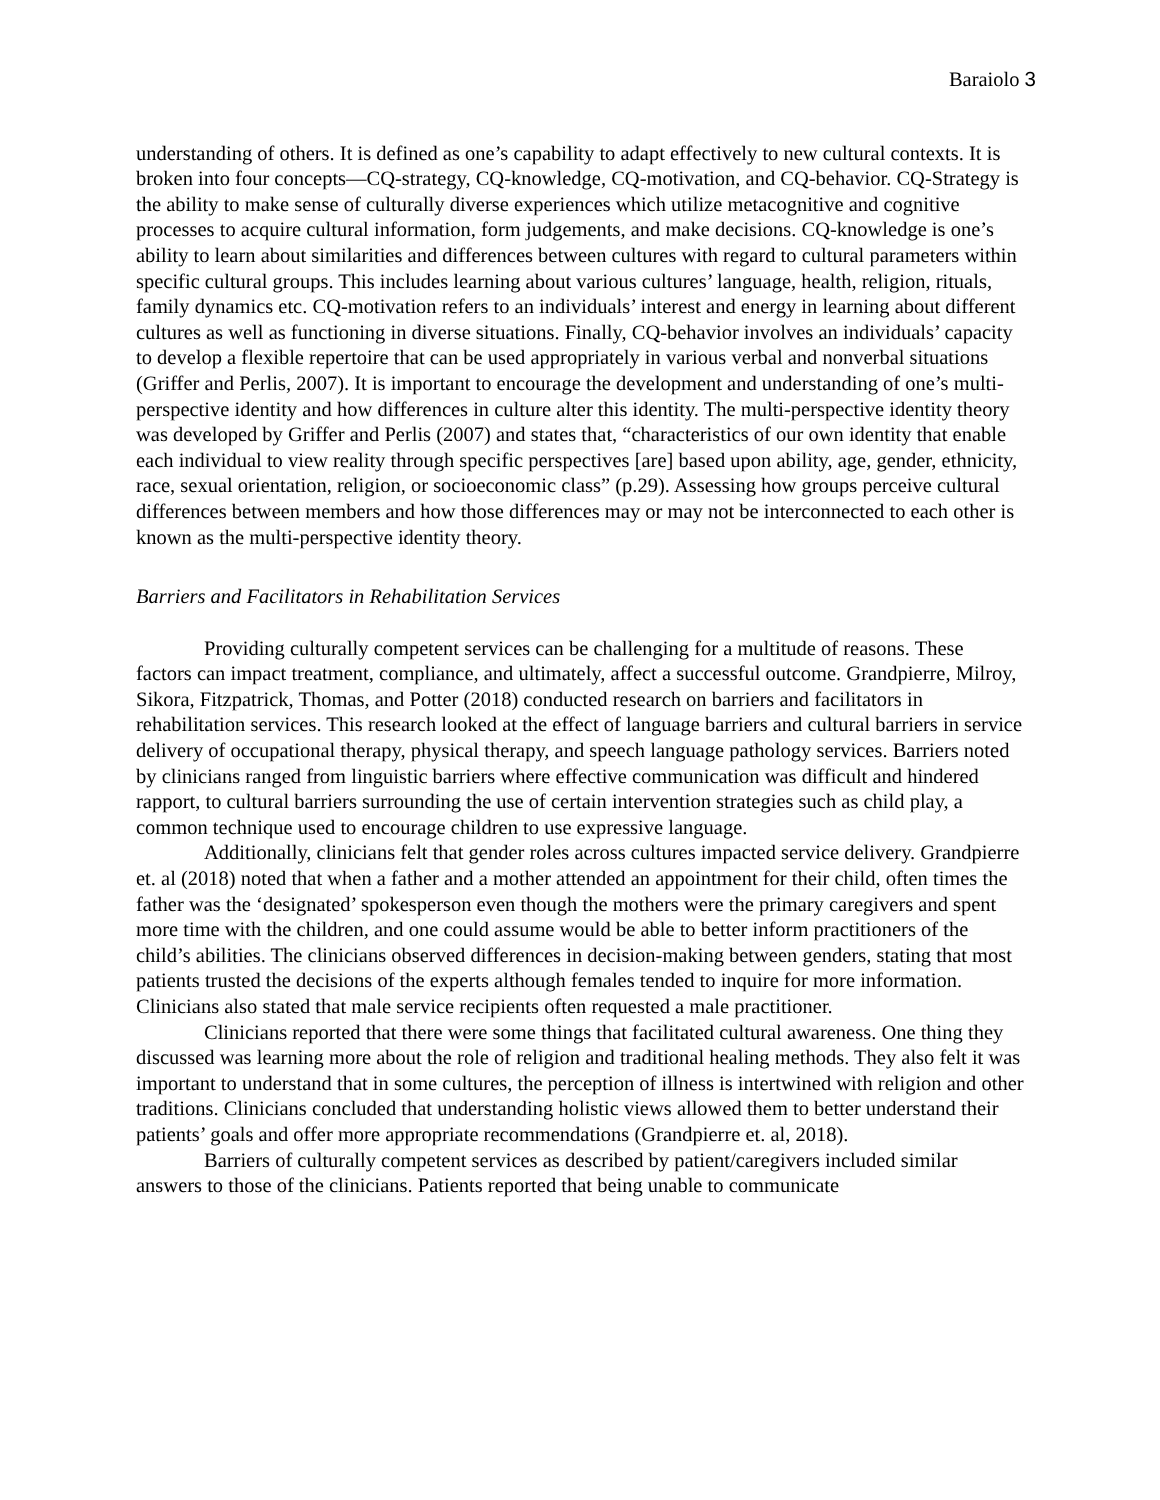Baraiolo 3
understanding of others. It is defined as one’s capability to adapt effectively to new cultural contexts. It is broken into four concepts—CQ-strategy, CQ-knowledge, CQ-motivation, and CQ-behavior. CQ-Strategy is the ability to make sense of culturally diverse experiences which utilize metacognitive and cognitive processes to acquire cultural information, form judgements, and make decisions. CQ-knowledge is one’s ability to learn about similarities and differences between cultures with regard to cultural parameters within specific cultural groups. This includes learning about various cultures’ language, health, religion, rituals, family dynamics etc. CQ-motivation refers to an individuals’ interest and energy in learning about different cultures as well as functioning in diverse situations. Finally, CQ-behavior involves an individuals’ capacity to develop a flexible repertoire that can be used appropriately in various verbal and nonverbal situations (Griffer and Perlis, 2007). It is important to encourage the development and understanding of one’s multi-perspective identity and how differences in culture alter this identity. The multi-perspective identity theory was developed by Griffer and Perlis (2007) and states that, “characteristics of our own identity that enable each individual to view reality through specific perspectives [are] based upon ability, age, gender, ethnicity, race, sexual orientation, religion, or socioeconomic class” (p.29). Assessing how groups perceive cultural differences between members and how those differences may or may not be interconnected to each other is known as the multi-perspective identity theory.
Barriers and Facilitators in Rehabilitation Services
Providing culturally competent services can be challenging for a multitude of reasons. These factors can impact treatment, compliance, and ultimately, affect a successful outcome. Grandpierre, Milroy, Sikora, Fitzpatrick, Thomas, and Potter (2018) conducted research on barriers and facilitators in rehabilitation services. This research looked at the effect of language barriers and cultural barriers in service delivery of occupational therapy, physical therapy, and speech language pathology services. Barriers noted by clinicians ranged from linguistic barriers where effective communication was difficult and hindered rapport, to cultural barriers surrounding the use of certain intervention strategies such as child play, a common technique used to encourage children to use expressive language.
Additionally, clinicians felt that gender roles across cultures impacted service delivery. Grandpierre et. al (2018) noted that when a father and a mother attended an appointment for their child, often times the father was the ‘designated’ spokesperson even though the mothers were the primary caregivers and spent more time with the children, and one could assume would be able to better inform practitioners of the child’s abilities. The clinicians observed differences in decision-making between genders, stating that most patients trusted the decisions of the experts although females tended to inquire for more information. Clinicians also stated that male service recipients often requested a male practitioner.
Clinicians reported that there were some things that facilitated cultural awareness. One thing they discussed was learning more about the role of religion and traditional healing methods. They also felt it was important to understand that in some cultures, the perception of illness is intertwined with religion and other traditions. Clinicians concluded that understanding holistic views allowed them to better understand their patients’ goals and offer more appropriate recommendations (Grandpierre et. al, 2018).
Barriers of culturally competent services as described by patient/caregivers included similar answers to those of the clinicians. Patients reported that being unable to communicate